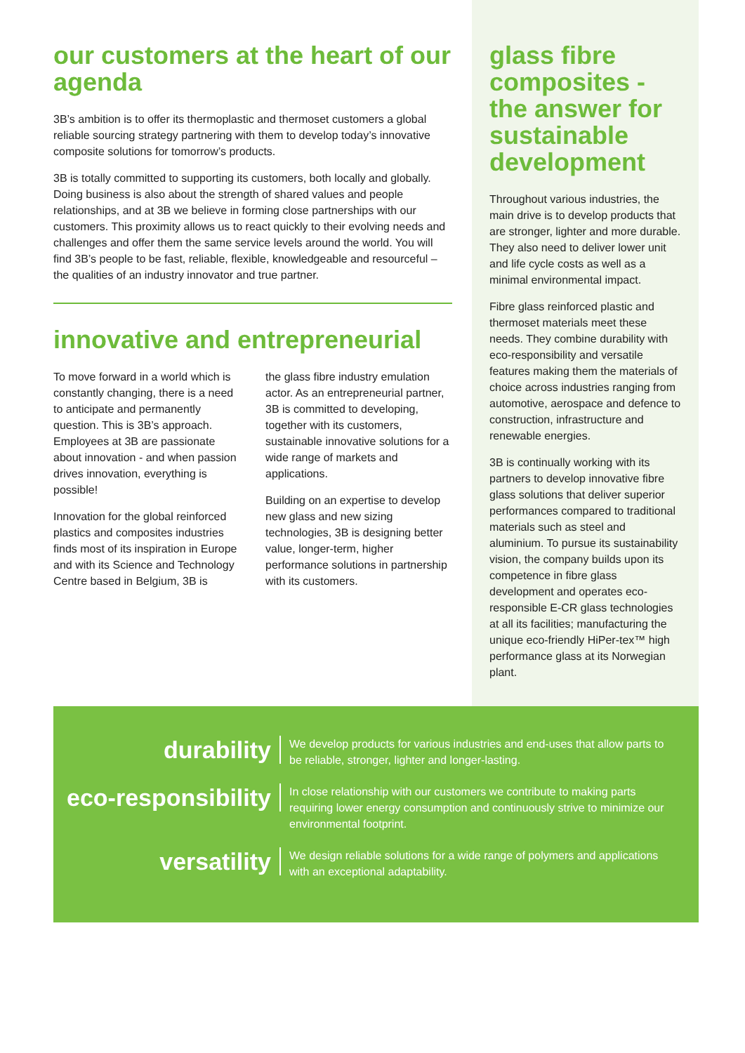our customers at the heart of our agenda
3B’s ambition is to offer its thermoplastic and thermoset customers a global reliable sourcing strategy partnering with them to develop today’s innovative composite solutions for tomorrow’s products.
3B is totally committed to supporting its customers, both locally and globally. Doing business is also about the strength of shared values and people relationships, and at 3B we believe in forming close partnerships with our customers. This proximity allows us to react quickly to their evolving needs and challenges and offer them the same service levels around the world. You will find 3B’s people to be fast, reliable, flexible, knowledgeable and resourceful – the qualities of an industry innovator and true partner.
innovative and entrepreneurial
To move forward in a world which is constantly changing, there is a need to anticipate and permanently question. This is 3B’s approach. Employees at 3B are passionate about innovation - and when passion drives innovation, everything is possible!
Innovation for the global reinforced plastics and composites industries finds most of its inspiration in Europe and with its Science and Technology Centre based in Belgium, 3B is
the glass fibre industry emulation actor. As an entrepreneurial partner, 3B is committed to developing, together with its customers, sustainable innovative solutions for a wide range of markets and applications.
Building on an expertise to develop new glass and new sizing technologies, 3B is designing better value, longer-term, higher performance solutions in partnership with its customers.
glass fibre composites - the answer for sustainable development
Throughout various industries, the main drive is to develop products that are stronger, lighter and more durable. They also need to deliver lower unit and life cycle costs as well as a minimal environmental impact.
Fibre glass reinforced plastic and thermoset materials meet these needs. They combine durability with eco-responsibility and versatile features making them the materials of choice across industries ranging from automotive, aerospace and defence to construction, infrastructure and renewable energies.
3B is continually working with its partners to develop innovative fibre glass solutions that deliver superior performances compared to traditional materials such as steel and aluminium. To pursue its sustainability vision, the company builds upon its competence in fibre glass development and operates eco-responsible E-CR glass technologies at all its facilities; manufacturing the unique eco-friendly HiPer-tex™ high performance glass at its Norwegian plant.
durability
We develop products for various industries and end-uses that allow parts to be reliable, stronger, lighter and longer-lasting.
eco-responsibility
In close relationship with our customers we contribute to making parts requiring lower energy consumption and continuously strive to minimize our environmental footprint.
versatility
We design reliable solutions for a wide range of polymers and applications with an exceptional adaptability.